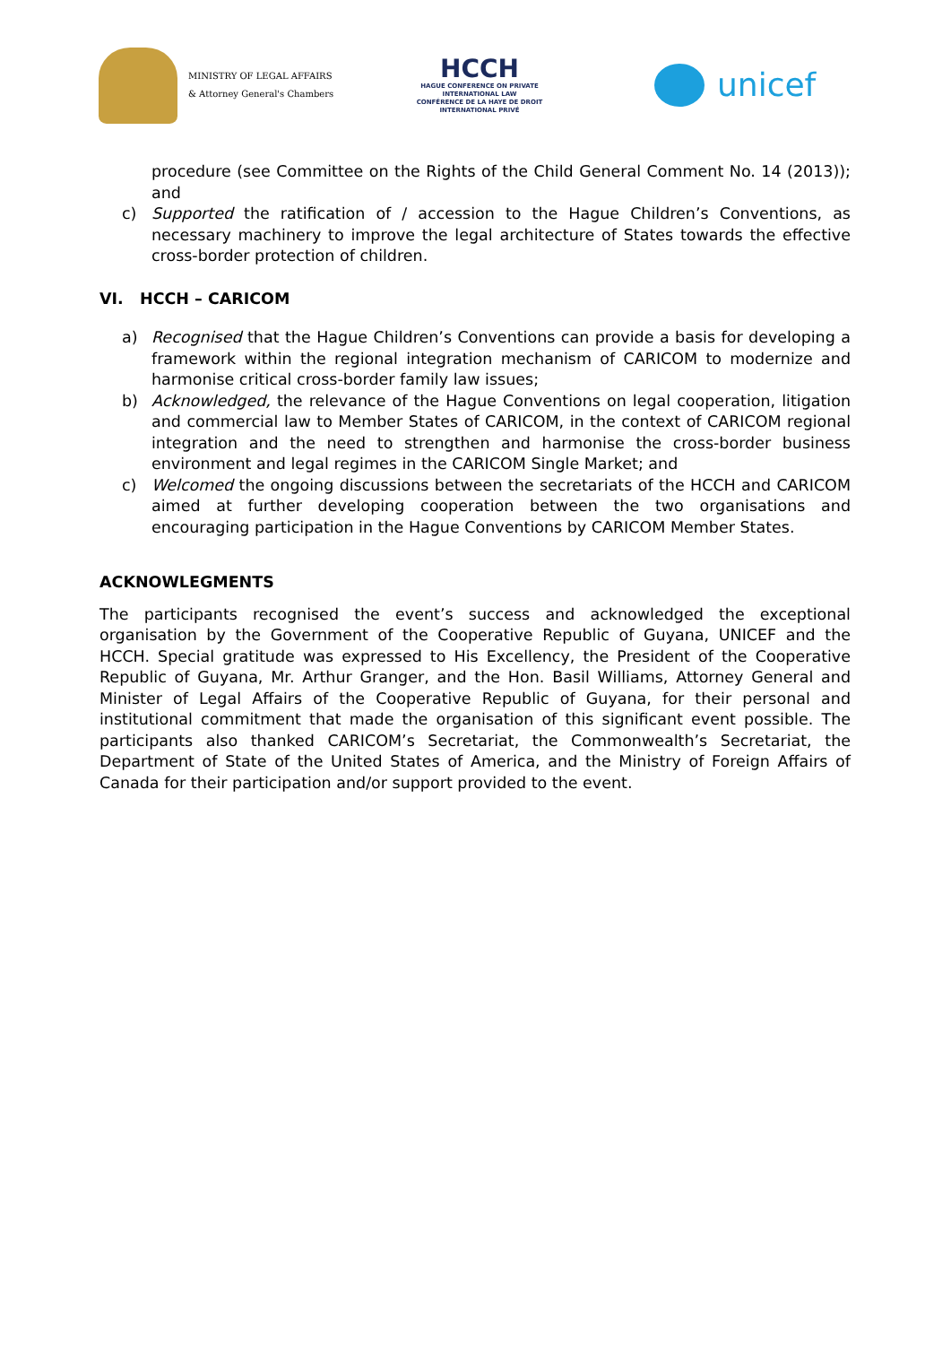MINISTRY OF LEGAL AFFAIRS
& Attorney General's Chambers
HCCH
HAGUE CONFERENCE ON PRIVATE INTERNATIONAL LAW
CONFÉRENCE DE LA HAYE DE DROIT INTERNATIONAL PRIVÉ
unicef
procedure (see Committee on the Rights of the Child General Comment No. 14 (2013)); and
c) Supported the ratification of / accession to the Hague Children’s Conventions, as necessary machinery to improve the legal architecture of States towards the effective cross-border protection of children.
VI. HCCH – CARICOM
a) Recognised that the Hague Children’s Conventions can provide a basis for developing a framework within the regional integration mechanism of CARICOM to modernize and harmonise critical cross-border family law issues;
b) Acknowledged, the relevance of the Hague Conventions on legal cooperation, litigation and commercial law to Member States of CARICOM, in the context of CARICOM regional integration and the need to strengthen and harmonise the cross-border business environment and legal regimes in the CARICOM Single Market; and
c) Welcomed the ongoing discussions between the secretariats of the HCCH and CARICOM aimed at further developing cooperation between the two organisations and encouraging participation in the Hague Conventions by CARICOM Member States.
ACKNOWLEGMENTS
The participants recognised the event’s success and acknowledged the exceptional organisation by the Government of the Cooperative Republic of Guyana, UNICEF and the HCCH. Special gratitude was expressed to His Excellency, the President of the Cooperative Republic of Guyana, Mr. Arthur Granger, and the Hon. Basil Williams, Attorney General and Minister of Legal Affairs of the Cooperative Republic of Guyana, for their personal and institutional commitment that made the organisation of this significant event possible. The participants also thanked CARICOM’s Secretariat, the Commonwealth’s Secretariat, the Department of State of the United States of America, and the Ministry of Foreign Affairs of Canada for their participation and/or support provided to the event.